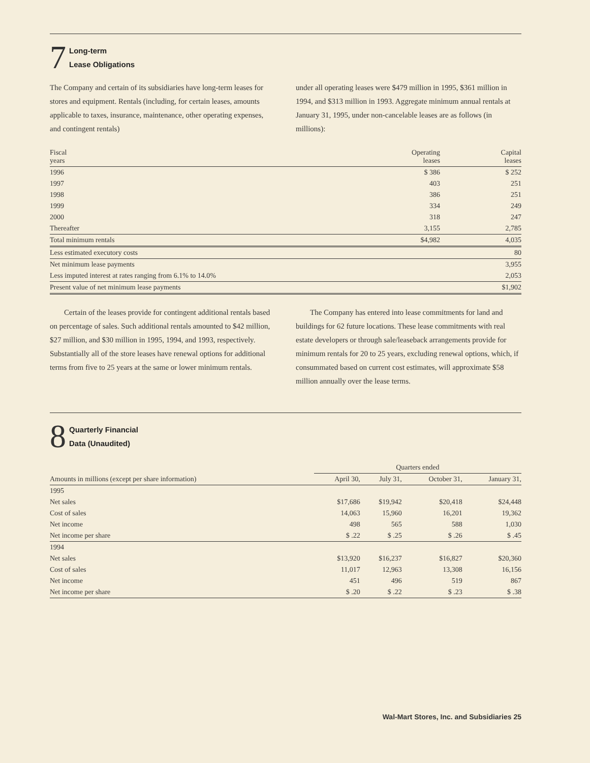7
Long-term
Lease Obligations
The Company and certain of its subsidiaries have long-term leases for stores and equipment. Rentals (including, for certain leases, amounts applicable to taxes, insurance, maintenance, other operating expenses, and contingent rentals)
under all operating leases were $479 million in 1995, $361 million in 1994, and $313 million in 1993. Aggregate minimum annual rentals at January 31, 1995, under non-cancelable leases are as follows (in millions):
| Fiscal years | Operating leases | Capital leases |
| --- | --- | --- |
| 1996 | $ 386 | $ 252 |
| 1997 | 403 | 251 |
| 1998 | 386 | 251 |
| 1999 | 334 | 249 |
| 2000 | 318 | 247 |
| Thereafter | 3,155 | 2,785 |
| Total minimum rentals | $4,982 | 4,035 |
| Less estimated executory costs | | 80 |
| Net minimum lease payments | | 3,955 |
| Less imputed interest at rates ranging from 6.1% to 14.0% | | 2,053 |
| Present value of net minimum lease payments | | $1,902 |
Certain of the leases provide for contingent additional rentals based on percentage of sales. Such additional rentals amounted to $42 million, $27 million, and $30 million in 1995, 1994, and 1993, respectively. Substantially all of the store leases have renewal options for additional terms from five to 25 years at the same or lower minimum rentals.
The Company has entered into lease commitments for land and buildings for 62 future locations. These lease commitments with real estate developers or through sale/leaseback arrangements provide for minimum rentals for 20 to 25 years, excluding renewal options, which, if consummated based on current cost estimates, will approximate $58 million annually over the lease terms.
8
Quarterly Financial
Data (Unaudited)
| | Quarters ended | | | |
| --- | --- | --- | --- | --- |
| Amounts in millions (except per share information) | April 30, | July 31, | October 31, | January 31, |
| 1995 | | | | |
| Net sales | $17,686 | $19,942 | $20,418 | $24,448 |
| Cost of sales | 14,063 | 15,960 | 16,201 | 19,362 |
| Net income | 498 | 565 | 588 | 1,030 |
| Net income per share | $ .22 | $ .25 | $ .26 | $ .45 |
| 1994 | | | | |
| Net sales | $13,920 | $16,237 | $16,827 | $20,360 |
| Cost of sales | 11,017 | 12,963 | 13,308 | 16,156 |
| Net income | 451 | 496 | 519 | 867 |
| Net income per share | $ .20 | $ .22 | $ .23 | $ .38 |
Wal-Mart Stores, Inc. and Subsidiaries 25